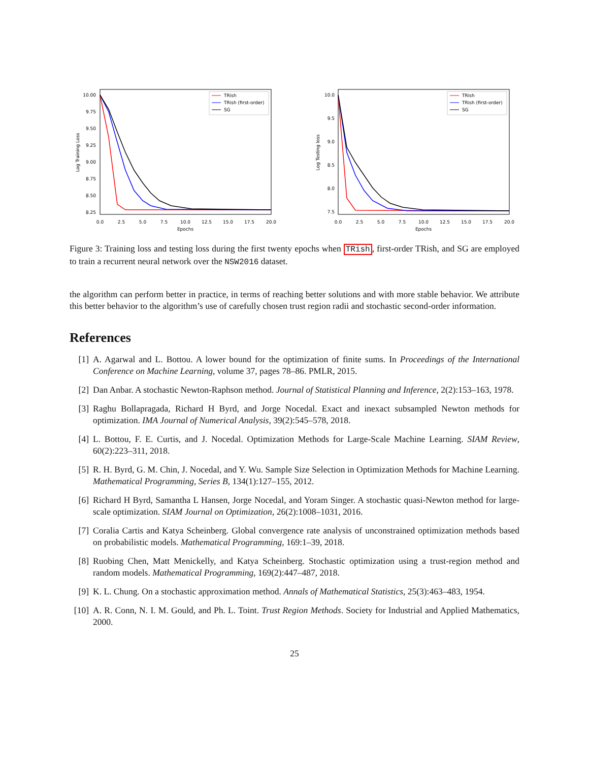10.00
9.75
9.50
9.25
9.00
8.75
8.50
8.25
0.0
2.5
5.0
7.5
10.0
12.5
15.0
17.5
20.0
Epochs
Log Training Loss
TRish
TRish (first-order)
SG
10.0
9.5
9.0
8.5
8.0
7.5
0.0
2.5
5.0
7.5
10.0
12.5
15.0
17.5
20.0
Epochs
Log Testing loss
TRish
TRish (first-order)
SG
Figure 3: Training loss and testing loss during the first twenty epochs when TRish, first-order TRish, and SG are employed to train a recurrent neural network over the NSW2016 dataset.
the algorithm can perform better in practice, in terms of reaching better solutions and with more stable behavior. We attribute this better behavior to the algorithm’s use of carefully chosen trust region radii and stochastic second-order information.
References
[1] A. Agarwal and L. Bottou. A lower bound for the optimization of finite sums. In Proceedings of the International Conference on Machine Learning, volume 37, pages 78–86. PMLR, 2015.
[2] Dan Anbar. A stochastic Newton-Raphson method. Journal of Statistical Planning and Inference, 2(2):153–163, 1978.
[3] Raghu Bollapragada, Richard H Byrd, and Jorge Nocedal. Exact and inexact subsampled Newton methods for optimization. IMA Journal of Numerical Analysis, 39(2):545–578, 2018.
[4] L. Bottou, F. E. Curtis, and J. Nocedal. Optimization Methods for Large-Scale Machine Learning. SIAM Review, 60(2):223–311, 2018.
[5] R. H. Byrd, G. M. Chin, J. Nocedal, and Y. Wu. Sample Size Selection in Optimization Methods for Machine Learning. Mathematical Programming, Series B, 134(1):127–155, 2012.
[6] Richard H Byrd, Samantha L Hansen, Jorge Nocedal, and Yoram Singer. A stochastic quasi-Newton method for large-scale optimization. SIAM Journal on Optimization, 26(2):1008–1031, 2016.
[7] Coralia Cartis and Katya Scheinberg. Global convergence rate analysis of unconstrained optimization methods based on probabilistic models. Mathematical Programming, 169:1–39, 2018.
[8] Ruobing Chen, Matt Menickelly, and Katya Scheinberg. Stochastic optimization using a trust-region method and random models. Mathematical Programming, 169(2):447–487, 2018.
[9] K. L. Chung. On a stochastic approximation method. Annals of Mathematical Statistics, 25(3):463–483, 1954.
[10] A. R. Conn, N. I. M. Gould, and Ph. L. Toint. Trust Region Methods. Society for Industrial and Applied Mathematics, 2000.
25